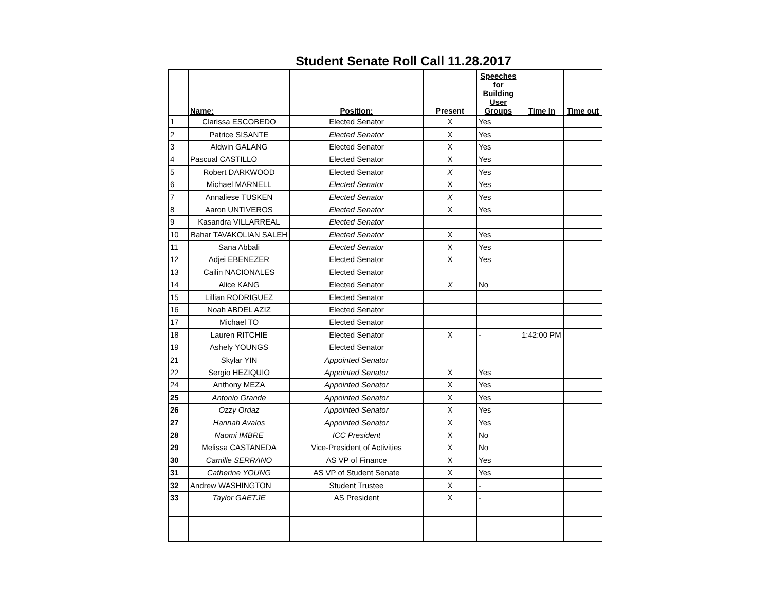Student Senate Roll Call 11.28.2017
| | Name: | Position: | Present | Speeches for Building User Groups | Time In | Time out |
| --- | --- | --- | --- | --- | --- | --- |
| 1 | Clarissa ESCOBEDO | Elected Senator | X | Yes | | |
| 2 | Patrice SISANTE | Elected Senator | X | Yes | | |
| 3 | Aldwin GALANG | Elected Senator | X | Yes | | |
| 4 | Pascual CASTILLO | Elected Senator | X | Yes | | |
| 5 | Robert DARKWOOD | Elected Senator | X | Yes | | |
| 6 | Michael MARNELL | Elected Senator | X | Yes | | |
| 7 | Annaliese TUSKEN | Elected Senator | X | Yes | | |
| 8 | Aaron UNTIVEROS | Elected Senator | X | Yes | | |
| 9 | Kasandra VILLARREAL | Elected Senator | | | | |
| 10 | Bahar TAVAKOLIAN SALEH | Elected Senator | X | Yes | | |
| 11 | Sana Abbali | Elected Senator | X | Yes | | |
| 12 | Adjei EBENEZER | Elected Senator | X | Yes | | |
| 13 | Cailin NACIONALES | Elected Senator | | | | |
| 14 | Alice KANG | Elected Senator | X | No | | |
| 15 | Lillian RODRIGUEZ | Elected Senator | | | | |
| 16 | Noah ABDEL AZIZ | Elected Senator | | | | |
| 17 | Michael TO | Elected Senator | | | | |
| 18 | Lauren RITCHIE | Elected Senator | X | - | 1:42:00 PM | |
| 19 | Ashely YOUNGS | Elected Senator | | | | |
| 21 | Skylar YIN | Appointed Senator | | | | |
| 22 | Sergio HEZIQUIO | Appointed Senator | X | Yes | | |
| 24 | Anthony MEZA | Appointed Senator | X | Yes | | |
| 25 | Antonio Grande | Appointed Senator | X | Yes | | |
| 26 | Ozzy Ordaz | Appointed Senator | X | Yes | | |
| 27 | Hannah Avalos | Appointed Senator | X | Yes | | |
| 28 | Naomi IMBRE | ICC President | X | No | | |
| 29 | Melissa CASTANEDA | Vice-President of Activities | X | No | | |
| 30 | Camille SERRANO | AS VP of Finance | X | Yes | | |
| 31 | Catherine YOUNG | AS VP of Student Senate | X | Yes | | |
| 32 | Andrew WASHINGTON | Student Trustee | X | - | | |
| 33 | Taylor GAETJE | AS President | X | - | | |